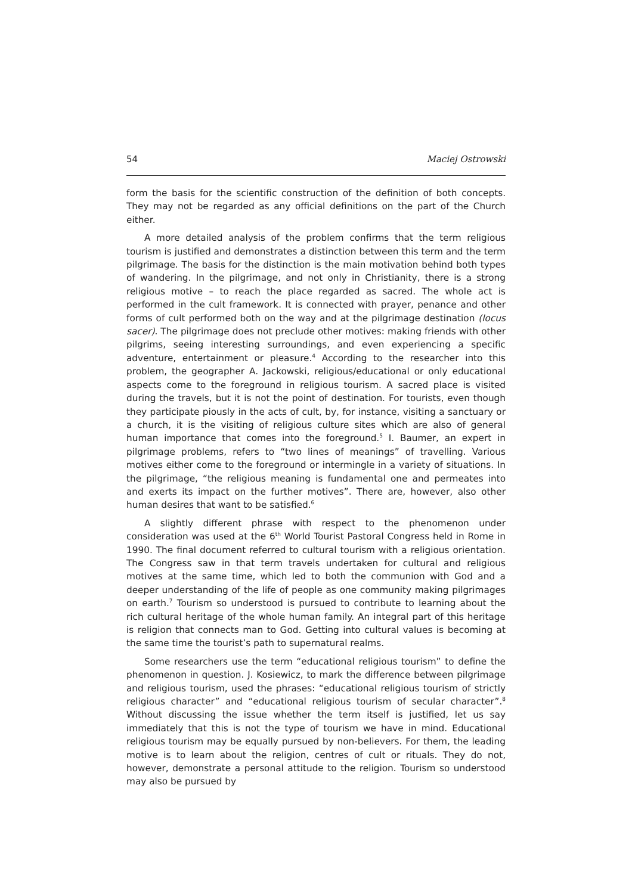54 Maciej Ostrowski
form the basis for the scientific construction of the definition of both concepts. They may not be regarded as any official definitions on the part of the Church either.
A more detailed analysis of the problem confirms that the term religious tourism is justified and demonstrates a distinction between this term and the term pilgrimage. The basis for the distinction is the main motivation behind both types of wandering. In the pilgrimage, and not only in Christianity, there is a strong religious motive – to reach the place regarded as sacred. The whole act is performed in the cult framework. It is connected with prayer, penance and other forms of cult performed both on the way and at the pilgrimage destination (locus sacer). The pilgrimage does not preclude other motives: making friends with other pilgrims, seeing interesting surroundings, and even experiencing a specific adventure, entertainment or pleasure.<sup>4</sup> According to the researcher into this problem, the geographer A. Jackowski, religious/educational or only educational aspects come to the foreground in religious tourism. A sacred place is visited during the travels, but it is not the point of destination. For tourists, even though they participate piously in the acts of cult, by, for instance, visiting a sanctuary or a church, it is the visiting of religious culture sites which are also of general human importance that comes into the foreground.<sup>5</sup> I. Baumer, an expert in pilgrimage problems, refers to “two lines of meanings” of travelling. Various motives either come to the foreground or intermingle in a variety of situations. In the pilgrimage, “the religious meaning is fundamental one and permeates into and exerts its impact on the further motives”. There are, however, also other human desires that want to be satisfied.<sup>6</sup>
A slightly different phrase with respect to the phenomenon under consideration was used at the 6<sup>th</sup> World Tourist Pastoral Congress held in Rome in 1990. The final document referred to cultural tourism with a religious orientation. The Congress saw in that term travels undertaken for cultural and religious motives at the same time, which led to both the communion with God and a deeper understanding of the life of people as one community making pilgrimages on earth.<sup>7</sup> Tourism so understood is pursued to contribute to learning about the rich cultural heritage of the whole human family. An integral part of this heritage is religion that connects man to God. Getting into cultural values is becoming at the same time the tourist’s path to supernatural realms.
Some researchers use the term “educational religious tourism” to define the phenomenon in question. J. Kosiewicz, to mark the difference between pilgrimage and religious tourism, used the phrases: “educational religious tourism of strictly religious character” and “educational religious tourism of secular character”.<sup>8</sup> Without discussing the issue whether the term itself is justified, let us say immediately that this is not the type of tourism we have in mind. Educational religious tourism may be equally pursued by non-believers. For them, the leading motive is to learn about the religion, centres of cult or rituals. They do not, however, demonstrate a personal attitude to the religion. Tourism so understood may also be pursued by